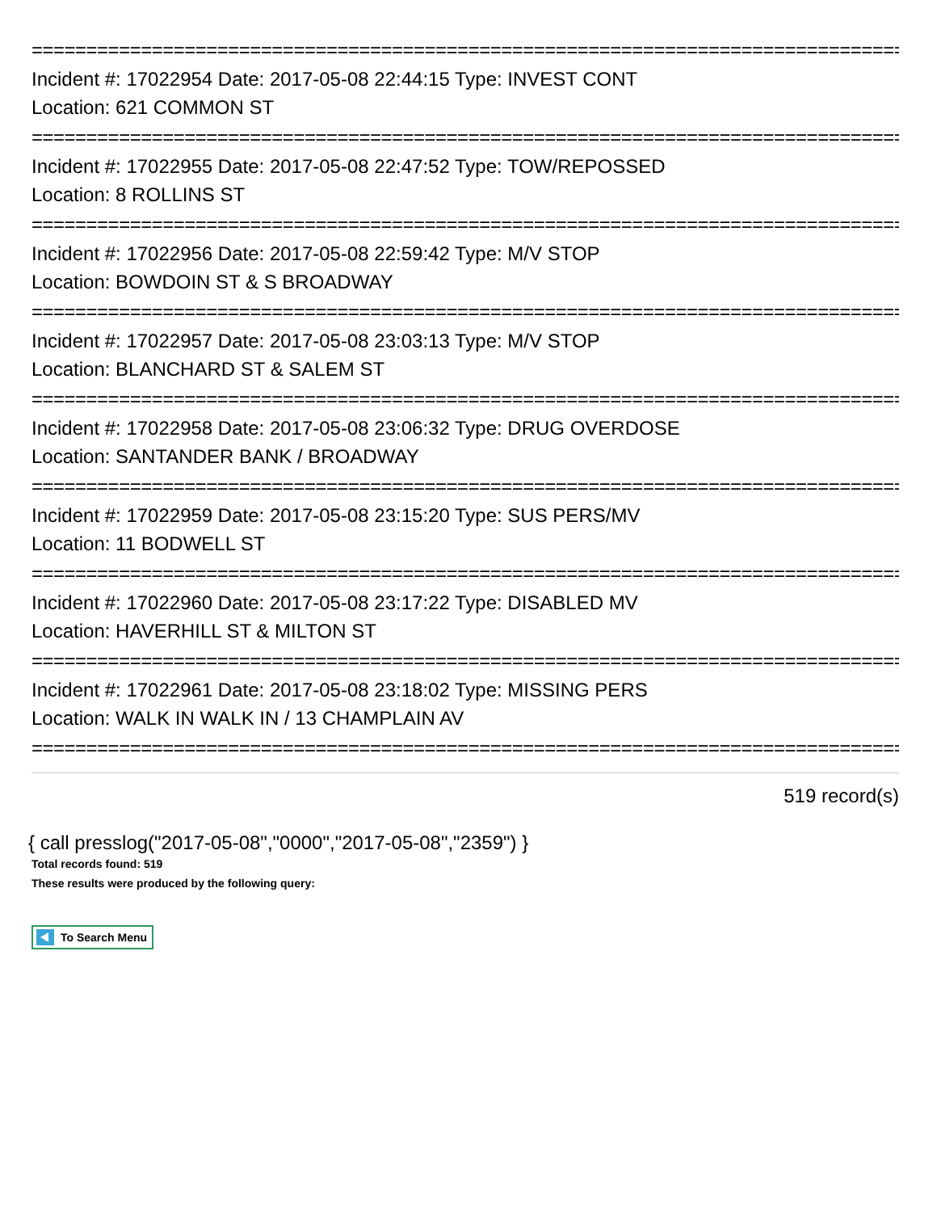================================================================================
Incident #: 17022954 Date: 2017-05-08 22:44:15 Type: INVEST CONT
Location: 621 COMMON ST
================================================================================
Incident #: 17022955 Date: 2017-05-08 22:47:52 Type: TOW/REPOSSED
Location: 8 ROLLINS ST
================================================================================
Incident #: 17022956 Date: 2017-05-08 22:59:42 Type: M/V STOP
Location: BOWDOIN ST & S BROADWAY
================================================================================
Incident #: 17022957 Date: 2017-05-08 23:03:13 Type: M/V STOP
Location: BLANCHARD ST & SALEM ST
================================================================================
Incident #: 17022958 Date: 2017-05-08 23:06:32 Type: DRUG OVERDOSE
Location: SANTANDER BANK / BROADWAY
================================================================================
Incident #: 17022959 Date: 2017-05-08 23:15:20 Type: SUS PERS/MV
Location: 11 BODWELL ST
================================================================================
Incident #: 17022960 Date: 2017-05-08 23:17:22 Type: DISABLED MV
Location: HAVERHILL ST & MILTON ST
================================================================================
Incident #: 17022961 Date: 2017-05-08 23:18:02 Type: MISSING PERS
Location: WALK IN WALK IN / 13 CHAMPLAIN AV
================================================================================
519 record(s)
{ call presslog("2017-05-08","0000","2017-05-08","2359") }
Total records found: 519
These results were produced by the following query:
To Search Menu